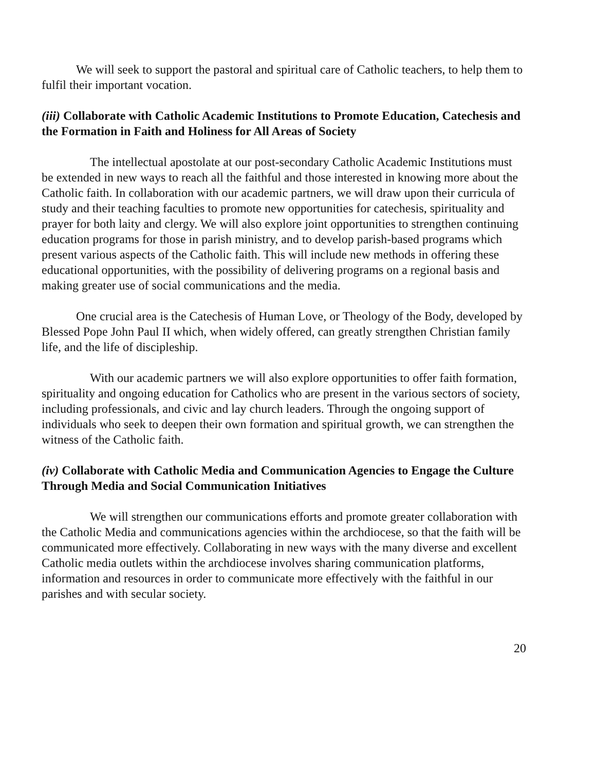We will seek to support the pastoral and spiritual care of Catholic teachers, to help them to fulfil their important vocation.
(iii) Collaborate with Catholic Academic Institutions to Promote Education, Catechesis and the Formation in Faith and Holiness for All Areas of Society
The intellectual apostolate at our post-secondary Catholic Academic Institutions must be extended in new ways to reach all the faithful and those interested in knowing more about the Catholic faith. In collaboration with our academic partners, we will draw upon their curricula of study and their teaching faculties to promote new opportunities for catechesis, spirituality and prayer for both laity and clergy. We will also explore joint opportunities to strengthen continuing education programs for those in parish ministry, and to develop parish-based programs which present various aspects of the Catholic faith. This will include new methods in offering these educational opportunities, with the possibility of delivering programs on a regional basis and making greater use of social communications and the media.
One crucial area is the Catechesis of Human Love, or Theology of the Body, developed by Blessed Pope John Paul II which, when widely offered, can greatly strengthen Christian family life, and the life of discipleship.
With our academic partners we will also explore opportunities to offer faith formation, spirituality and ongoing education for Catholics who are present in the various sectors of society, including professionals, and civic and lay church leaders. Through the ongoing support of individuals who seek to deepen their own formation and spiritual growth, we can strengthen the witness of the Catholic faith.
(iv) Collaborate with Catholic Media and Communication Agencies to Engage the Culture Through Media and Social Communication Initiatives
We will strengthen our communications efforts and promote greater collaboration with the Catholic Media and communications agencies within the archdiocese, so that the faith will be communicated more effectively. Collaborating in new ways with the many diverse and excellent Catholic media outlets within the archdiocese involves sharing communication platforms, information and resources in order to communicate more effectively with the faithful in our parishes and with secular society.
20